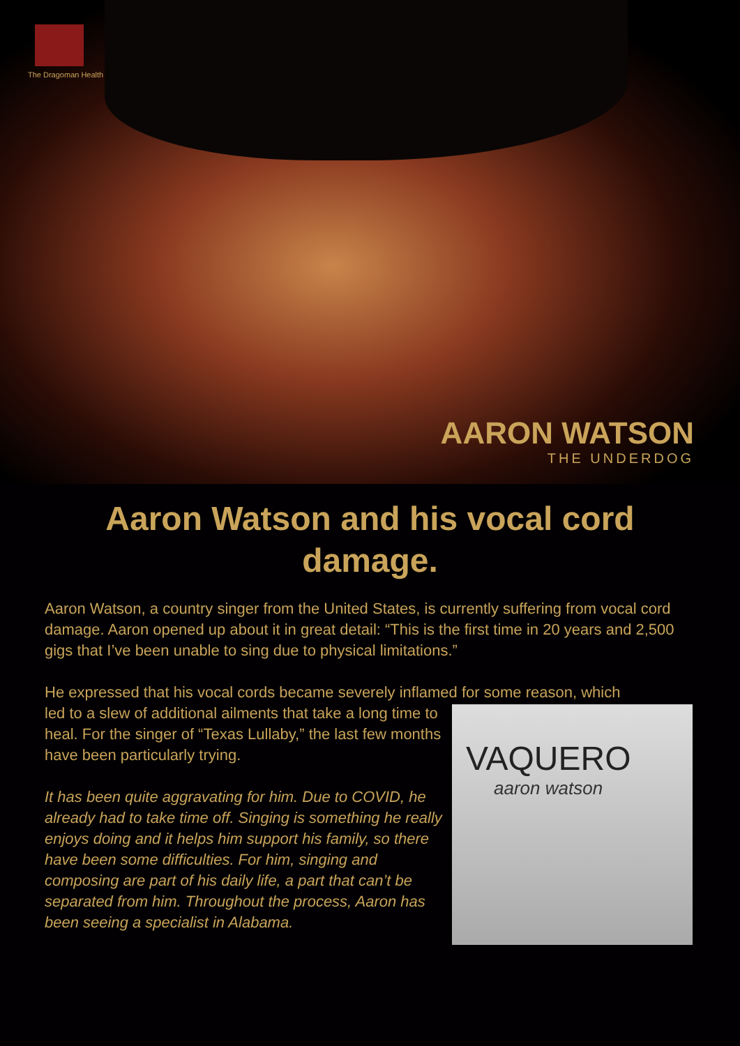The Dragoman Health
AARON WATSON
THE UNDERDOG
Aaron Watson and his vocal cord damage.
Aaron Watson, a country singer from the United States, is currently suffering from vocal cord damage. Aaron opened up about it in great detail: “This is the first time in 20 years and 2,500 gigs that I’ve been unable to sing due to physical limitations.”
He expressed that his vocal cords became severely inflamed for some reason, which
VAQUERO
aaron watson
led to a slew of additional ailments that take a long time to heal. For the singer of “Texas Lullaby,” the last few months have been particularly trying.
It has been quite aggravating for him. Due to COVID, he already had to take time off. Singing is something he really enjoys doing and it helps him support his family, so there have been some difficulties. For him, singing and composing are part of his daily life, a part that can’t be separated from him. Throughout the process, Aaron has been seeing a specialist in Alabama.